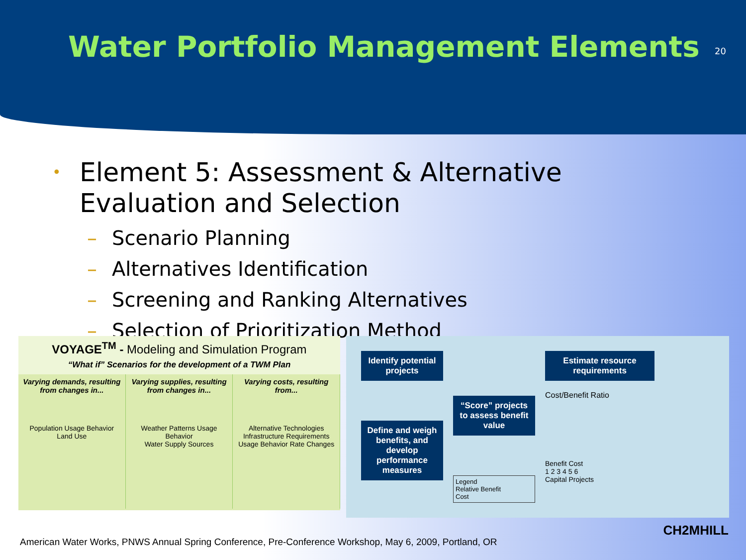Water Portfolio Management Elements
20
•
Element 5: Assessment & Alternative
Evaluation and Selection
– Scenario Planning
– Alternatives Identification
– Screening and Ranking Alternatives
– Selection of Prioritization Method
VOYAGE<sup>TM</sup> - Modeling and Simulation Program
“What if” Scenarios for the development of a TWM Plan
Varying demands, resulting from changes in...
Population Usage Behavior
Land Use
Varying supplies, resulting from changes in...
Weather Patterns Usage Behavior
Water Supply Sources
Varying costs, resulting from...
Alternative Technologies Infrastructure Requirements
Usage Behavior Rate Changes
Identify potential projects
Define and weigh benefits, and develop performance measures
“Score” projects to assess benefit value
Legend
Relative Benefit
Cost
Estimate resource requirements
Cost/Benefit Ratio
Benefit Cost
1 2 3 4 5 6
Capital Projects
American Water Works, PNWS Annual Spring Conference, Pre-Conference Workshop, May 6, 2009, Portland, OR
CH2MHILL